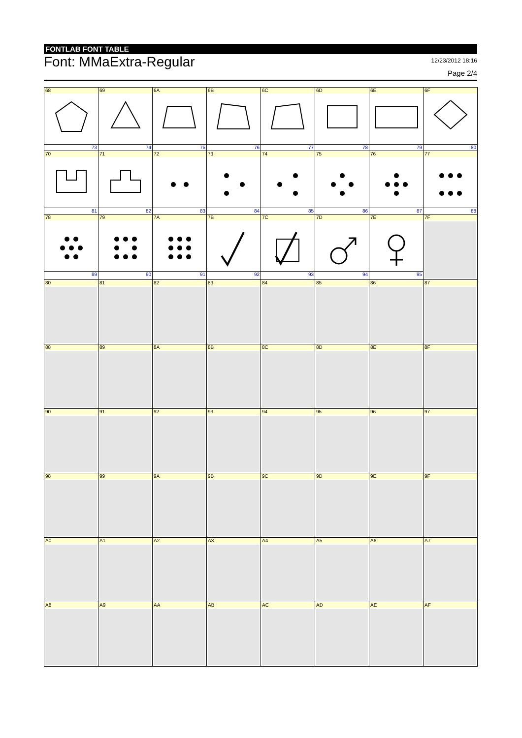FONTLAB FONT TABLE
Font: MMaExtra-Regular
12/23/2012 18:16
Page 2/4
| 68 73 | 69 74 | 6A 75 | 6B 76 | 6C 77 | 6D 78 | 6E 79 | 6F 80 |
| 70 81 | 71 82 | 72 83 | 73 84 | 74 85 | 75 86 | 76 87 | 77 88 |
| 78 89 | 79 90 | 7A 91 | 7B 92 | 7C 93 | 7D 94 | 7E 95 | 7F |
| 80 | 81 | 82 | 83 | 84 | 85 | 86 | 87 |
| 88 | 89 | 8A | 8B | 8C | 8D | 8E | 8F |
| 90 | 91 | 92 | 93 | 94 | 95 | 96 | 97 |
| 98 | 99 | 9A | 9B | 9C | 9D | 9E | 9F |
| A0 | A1 | A2 | A3 | A4 | A5 | A6 | A7 |
| A8 | A9 | AA | AB | AC | AD | AE | AF |